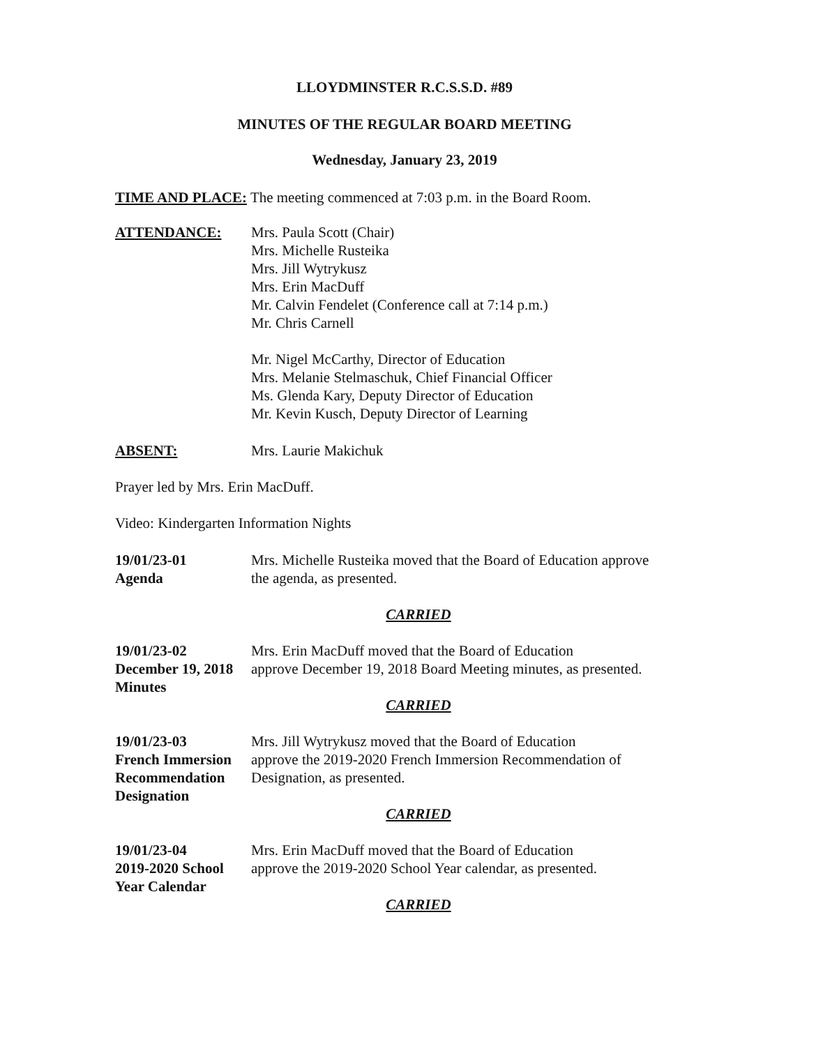LLOYDMINSTER R.C.S.S.D. #89
MINUTES OF THE REGULAR BOARD MEETING
Wednesday, January 23, 2019
TIME AND PLACE: The meeting commenced at 7:03 p.m. in the Board Room.
ATTENDANCE: Mrs. Paula Scott (Chair)
Mrs. Michelle Rusteika
Mrs. Jill Wytrykusz
Mrs. Erin MacDuff
Mr. Calvin Fendelet (Conference call at 7:14 p.m.)
Mr. Chris Carnell
Mr. Nigel McCarthy, Director of Education
Mrs. Melanie Stelmaschuk, Chief Financial Officer
Ms. Glenda Kary, Deputy Director of Education
Mr. Kevin Kusch, Deputy Director of Learning
ABSENT: Mrs. Laurie Makichuk
Prayer led by Mrs. Erin MacDuff.
Video: Kindergarten Information Nights
19/01/23-01
Agenda
Mrs. Michelle Rusteika moved that the Board of Education approve
the agenda, as presented.
CARRIED
19/01/23-02
December 19, 2018
Minutes
Mrs. Erin MacDuff moved that the Board of Education
approve December 19, 2018 Board Meeting minutes, as presented.
CARRIED
19/01/23-03
French Immersion
Recommendation
Designation
Mrs. Jill Wytrykusz moved that the Board of Education
approve the 2019-2020 French Immersion Recommendation of
Designation, as presented.
CARRIED
19/01/23-04
2019-2020 School
Year Calendar
Mrs. Erin MacDuff moved that the Board of Education
approve the 2019-2020 School Year calendar, as presented.
CARRIED